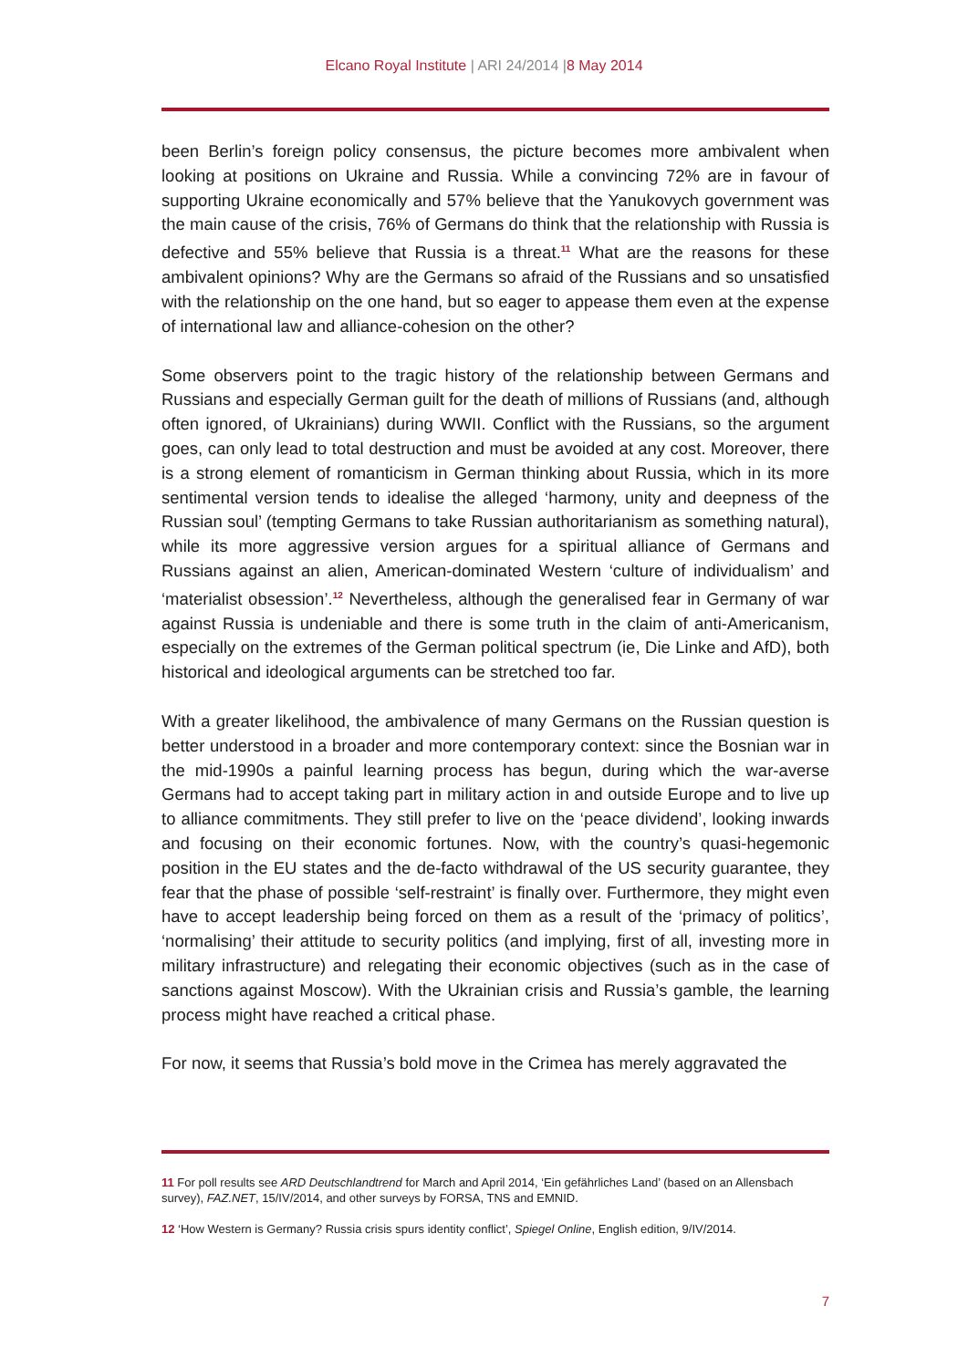Elcano Royal Institute | ARI 24/2014 |8 May 2014
been Berlin’s foreign policy consensus, the picture becomes more ambivalent when looking at positions on Ukraine and Russia. While a convincing 72% are in favour of supporting Ukraine economically and 57% believe that the Yanukovych government was the main cause of the crisis, 76% of Germans do think that the relationship with Russia is defective and 55% believe that Russia is a threat.<sup>11</sup> What are the reasons for these ambivalent opinions? Why are the Germans so afraid of the Russians and so unsatisfied with the relationship on the one hand, but so eager to appease them even at the expense of international law and alliance-cohesion on the other?
Some observers point to the tragic history of the relationship between Germans and Russians and especially German guilt for the death of millions of Russians (and, although often ignored, of Ukrainians) during WWII. Conflict with the Russians, so the argument goes, can only lead to total destruction and must be avoided at any cost. Moreover, there is a strong element of romanticism in German thinking about Russia, which in its more sentimental version tends to idealise the alleged ‘harmony, unity and deepness of the Russian soul’ (tempting Germans to take Russian authoritarianism as something natural), while its more aggressive version argues for a spiritual alliance of Germans and Russians against an alien, American-dominated Western ‘culture of individualism’ and ‘materialist obsession’.<sup>12</sup> Nevertheless, although the generalised fear in Germany of war against Russia is undeniable and there is some truth in the claim of anti-Americanism, especially on the extremes of the German political spectrum (ie, Die Linke and AfD), both historical and ideological arguments can be stretched too far.
With a greater likelihood, the ambivalence of many Germans on the Russian question is better understood in a broader and more contemporary context: since the Bosnian war in the mid-1990s a painful learning process has begun, during which the war-averse Germans had to accept taking part in military action in and outside Europe and to live up to alliance commitments. They still prefer to live on the ‘peace dividend’, looking inwards and focusing on their economic fortunes. Now, with the country’s quasi-hegemonic position in the EU states and the de-facto withdrawal of the US security guarantee, they fear that the phase of possible ‘self-restraint’ is finally over. Furthermore, they might even have to accept leadership being forced on them as a result of the ‘primacy of politics’, ‘normalising’ their attitude to security politics (and implying, first of all, investing more in military infrastructure) and relegating their economic objectives (such as in the case of sanctions against Moscow). With the Ukrainian crisis and Russia’s gamble, the learning process might have reached a critical phase.
For now, it seems that Russia’s bold move in the Crimea has merely aggravated the
11 For poll results see ARD Deutschlandtrend for March and April 2014, ‘Ein gefährliches Land’ (based on an Allensbach survey), FAZ.NET, 15/IV/2014, and other surveys by FORSA, TNS and EMNID.
12 ‘How Western is Germany? Russia crisis spurs identity conflict’, Spiegel Online, English edition, 9/IV/2014.
7